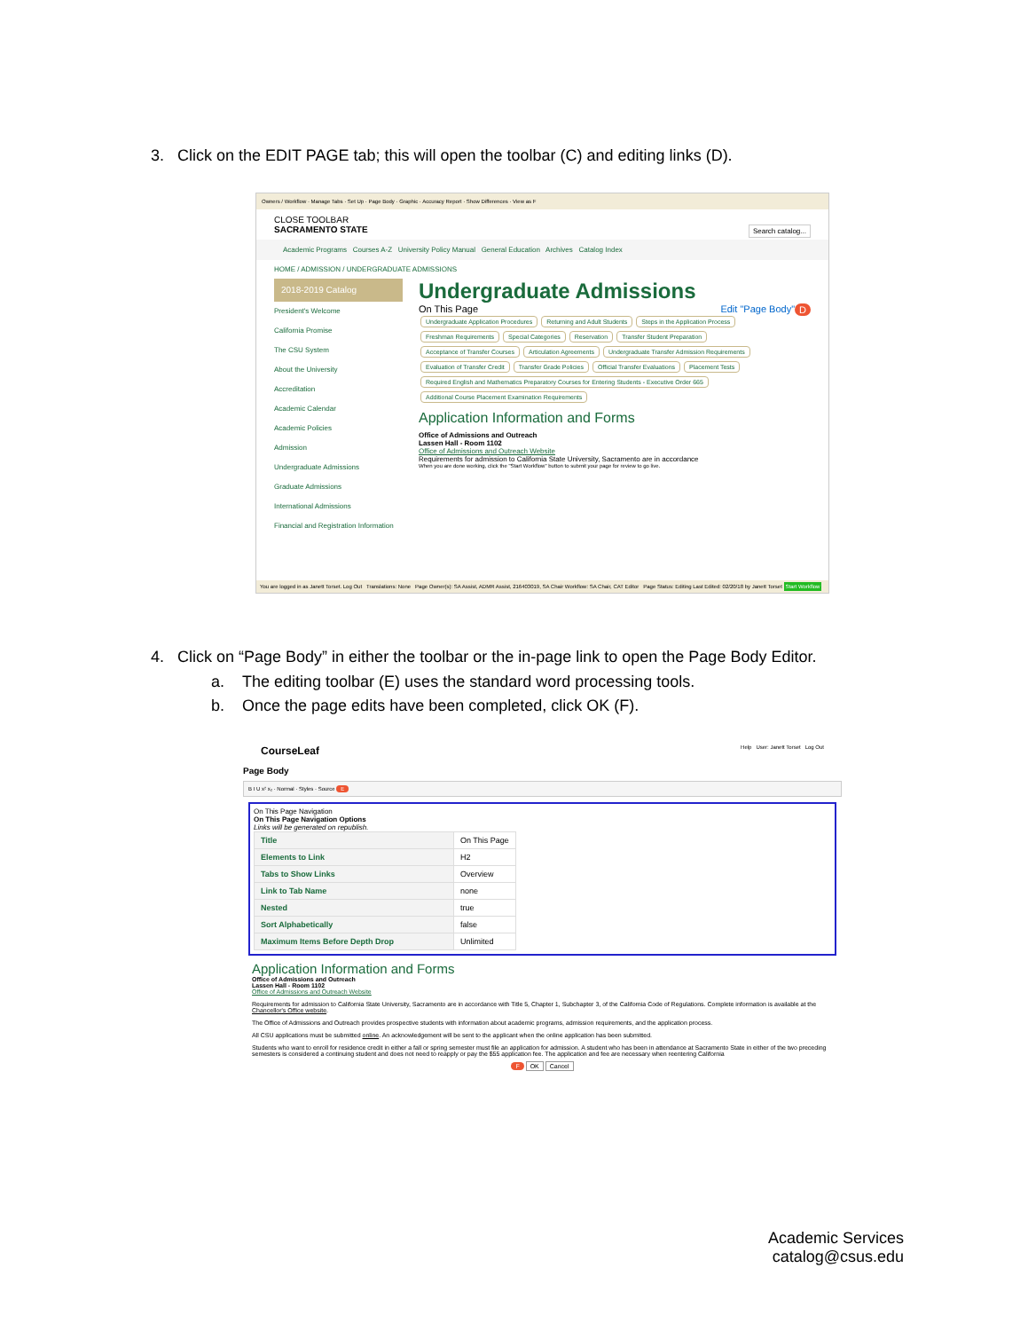3. Click on the EDIT PAGE tab; this will open the toolbar (C) and editing links (D).
Owners / Workflow · Manage Tabs · Set Up · Page Body · Graphic · Accuracy Report · Show Differences · View as F
CLOSE TOOLBAR
SACRAMENTO STATE Search catalog...
Academic Programs Courses A-Z University Policy Manual General Education Archives Catalog Index
HOME / ADMISSION / UNDERGRADUATE ADMISSIONS
2018-2019 Catalog
President's Welcome
California Promise
The CSU System
About the University
Accreditation
Academic Calendar
Academic Policies
Admission
Undergraduate Admissions
Graduate Admissions
International Admissions
Financial and Registration Information
Undergraduate Admissions
On This Page D Edit "Page Body"
Undergraduate Application Procedures Returning and Adult Students Steps in the Application Process Freshman Requirements Special Categories Reservation Transfer Student Preparation Acceptance of Transfer Courses Articulation Agreements Undergraduate Transfer Admission Requirements Evaluation of Transfer Credit Transfer Grade Policies Official Transfer Evaluations Placement Tests Required English and Mathematics Preparatory Courses for Entering Students - Executive Order 665 Additional Course Placement Examination Requirements
Application Information and Forms
Office of Admissions and Outreach
Lassen Hall - Room 1102
Office of Admissions and Outreach Website
Requirements for admission to California State University, Sacramento are in accordance
When you are done working, click the "Start Workflow" button to submit your page for review to go live.
You are logged in as Janett Torset. Log Out Translations: None Page Owner(s): SA Assist, ADMR Assist, 216403019, SA Chair Workflow: SA Chair, CAT Editor Page Status: Editing Last Edited: 02/20/18 by Janett Torset Start Workflow
4. Click on “Page Body” in either the toolbar or the in-page link to open the Page Body Editor.
a. The editing toolbar (E) uses the standard word processing tools.
b. Once the page edits have been completed, click OK (F).
CourseLeaf Help User: Janett Torset Log Out
Page Body
B I U x² x₂ · Normal · Styles · Source E
On This Page Navigation
On This Page Navigation Options
Links will be generated on republish.
| Title | On This Page |
| Elements to Link | H2 |
| Tabs to Show Links | Overview |
| Link to Tab Name | none |
| Nested | true |
| Sort Alphabetically | false |
| Maximum Items Before Depth Drop | Unlimited |
Application Information and Forms
Office of Admissions and Outreach
Lassen Hall - Room 1102
Office of Admissions and Outreach Website
Requirements for admission to California State University, Sacramento are in accordance with Title 5, Chapter 1, Subchapter 3, of the California Code of Regulations. Complete information is available at the Chancellor's Office website.
The Office of Admissions and Outreach provides prospective students with information about academic programs, admission requirements, and the application process.
All CSU applications must be submitted online. An acknowledgement will be sent to the applicant when the online application has been submitted.
Students who want to enroll for residence credit in either a fall or spring semester must file an application for admission. A student who has been in attendance at Sacramento State in either of the two preceding semesters is considered a continuing student and does not need to reapply or pay the $55 application fee. The application and fee are necessary when reentering California
F OK Cancel
Academic Services
catalog@csus.edu